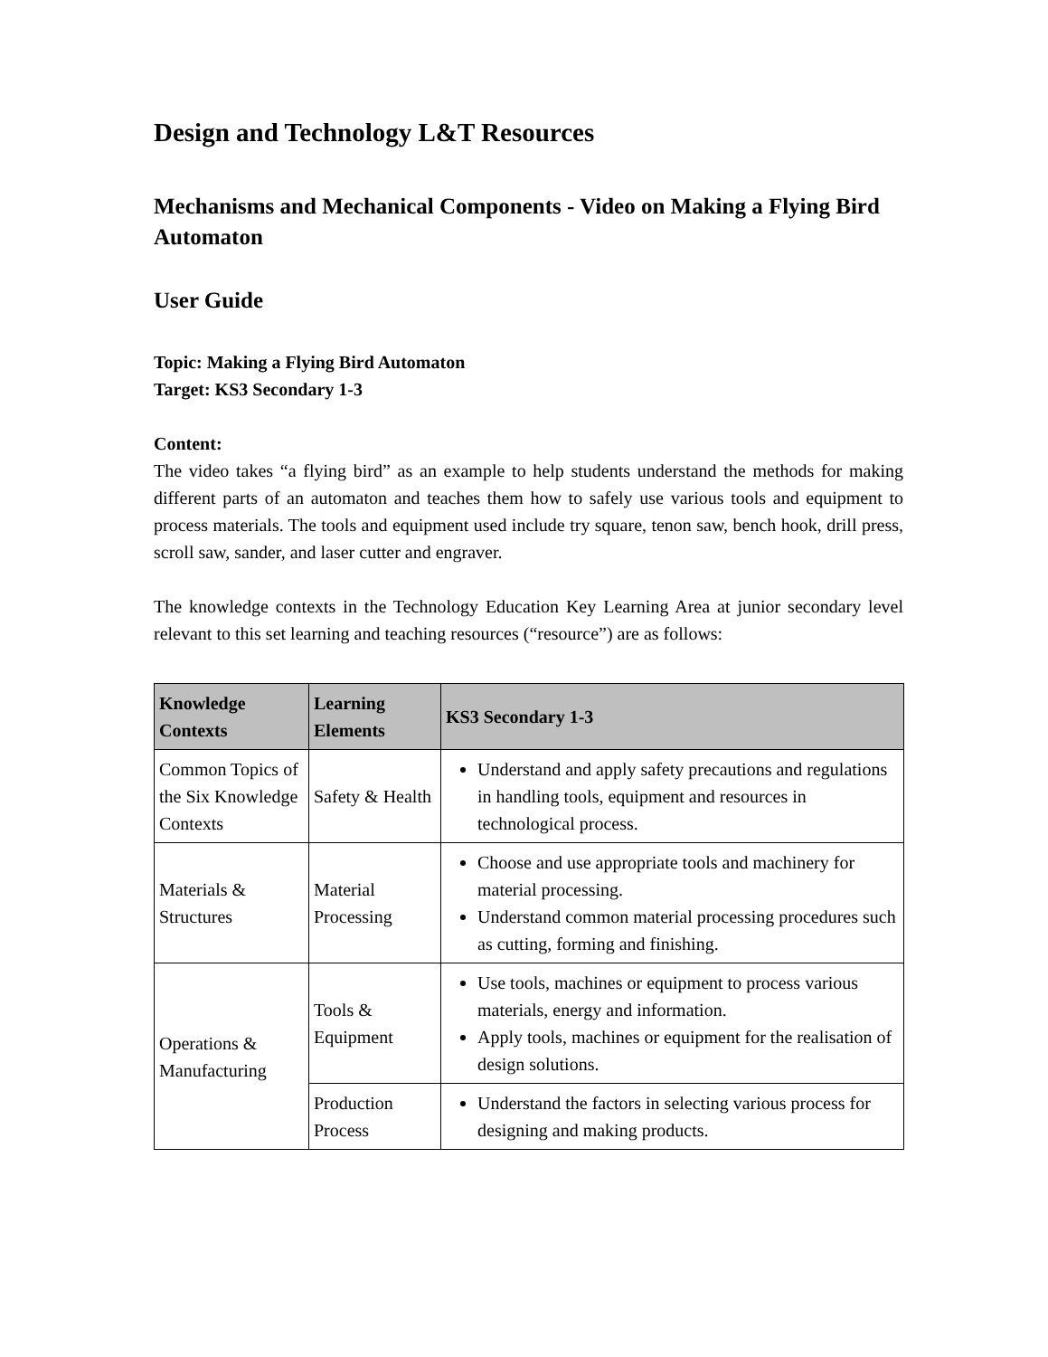Design and Technology L&T Resources
Mechanisms and Mechanical Components - Video on Making a Flying Bird Automaton
User Guide
Topic: Making a Flying Bird Automaton
Target: KS3 Secondary 1-3
Content:
The video takes “a flying bird” as an example to help students understand the methods for making different parts of an automaton and teaches them how to safely use various tools and equipment to process materials. The tools and equipment used include try square, tenon saw, bench hook, drill press, scroll saw, sander, and laser cutter and engraver.
The knowledge contexts in the Technology Education Key Learning Area at junior secondary level relevant to this set learning and teaching resources (“resource”) are as follows:
| Knowledge Contexts | Learning Elements | KS3 Secondary 1-3 |
| --- | --- | --- |
| Common Topics of the Six Knowledge Contexts | Safety & Health | Understand and apply safety precautions and regulations in handling tools, equipment and resources in technological process. |
| Materials & Structures | Material Processing | Choose and use appropriate tools and machinery for material processing. Understand common material processing procedures such as cutting, forming and finishing. |
| Operations & Manufacturing | Tools & Equipment | Use tools, machines or equipment to process various materials, energy and information. Apply tools, machines or equipment for the realisation of design solutions. |
| | Production Process | Understand the factors in selecting various process for designing and making products. |